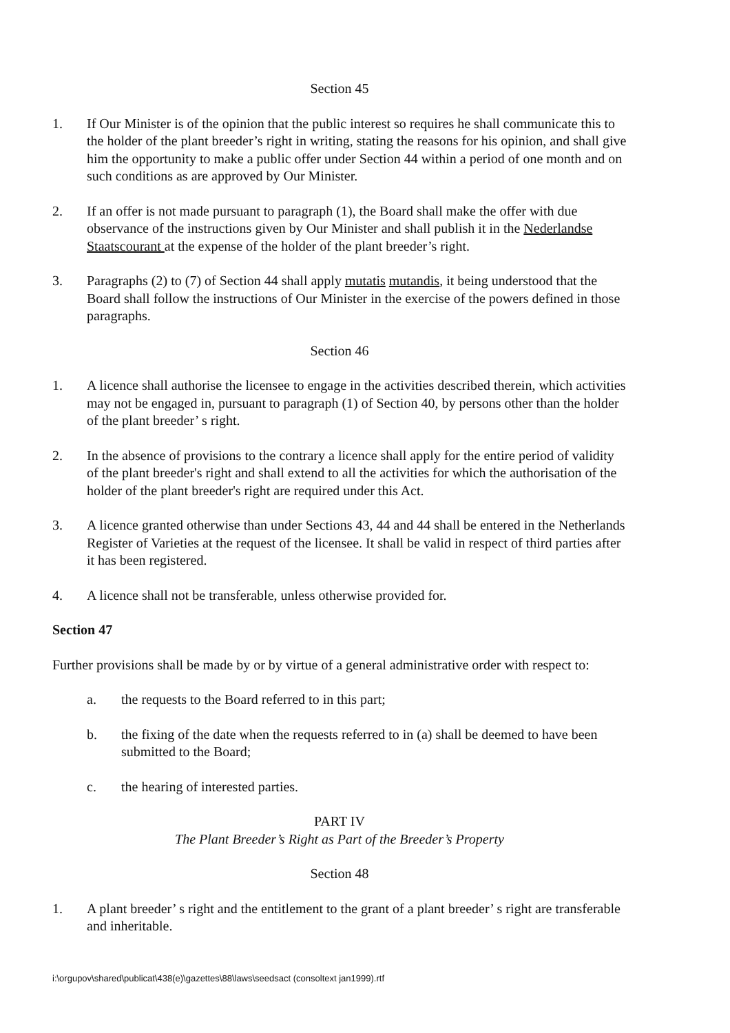Section 45
1. If Our Minister is of the opinion that the public interest so requires he shall communicate this to the holder of the plant breeder’s right in writing, stating the reasons for his opinion, and shall give him the opportunity to make a public offer under Section 44 within a period of one month and on such conditions as are approved by Our Minister.
2. If an offer is not made pursuant to paragraph (1), the Board shall make the offer with due observance of the instructions given by Our Minister and shall publish it in the Nederlandse Staatscourant at the expense of the holder of the plant breeder’s right.
3. Paragraphs (2) to (7) of Section 44 shall apply mutatis mutandis, it being understood that the Board shall follow the instructions of Our Minister in the exercise of the powers defined in those paragraphs.
Section 46
1. A licence shall authorise the licensee to engage in the activities described therein, which activities may not be engaged in, pursuant to paragraph (1) of Section 40, by persons other than the holder of the plant breeder’ s right.
2. In the absence of provisions to the contrary a licence shall apply for the entire period of validity of the plant breeder's right and shall extend to all the activities for which the authorisation of the holder of the plant breeder's right are required under this Act.
3. A licence granted otherwise than under Sections 43, 44 and 44 shall be entered in the Netherlands Register of Varieties at the request of the licensee. It shall be valid in respect of third parties after it has been registered.
4. A licence shall not be transferable, unless otherwise provided for.
Section 47
Further provisions shall be made by or by virtue of a general administrative order with respect to:
a. the requests to the Board referred to in this part;
b. the fixing of the date when the requests referred to in (a) shall be deemed to have been submitted to the Board;
c. the hearing of interested parties.
PART IV
The Plant Breeder’s Right as Part of the Breeder’s Property
Section 48
1. A plant breeder’ s right and the entitlement to the grant of a plant breeder’ s right are transferable and inheritable.
i:\orgupov\shared\publicat\438(e)\gazettes\88\laws\seedsact (consoltext jan1999).rtf